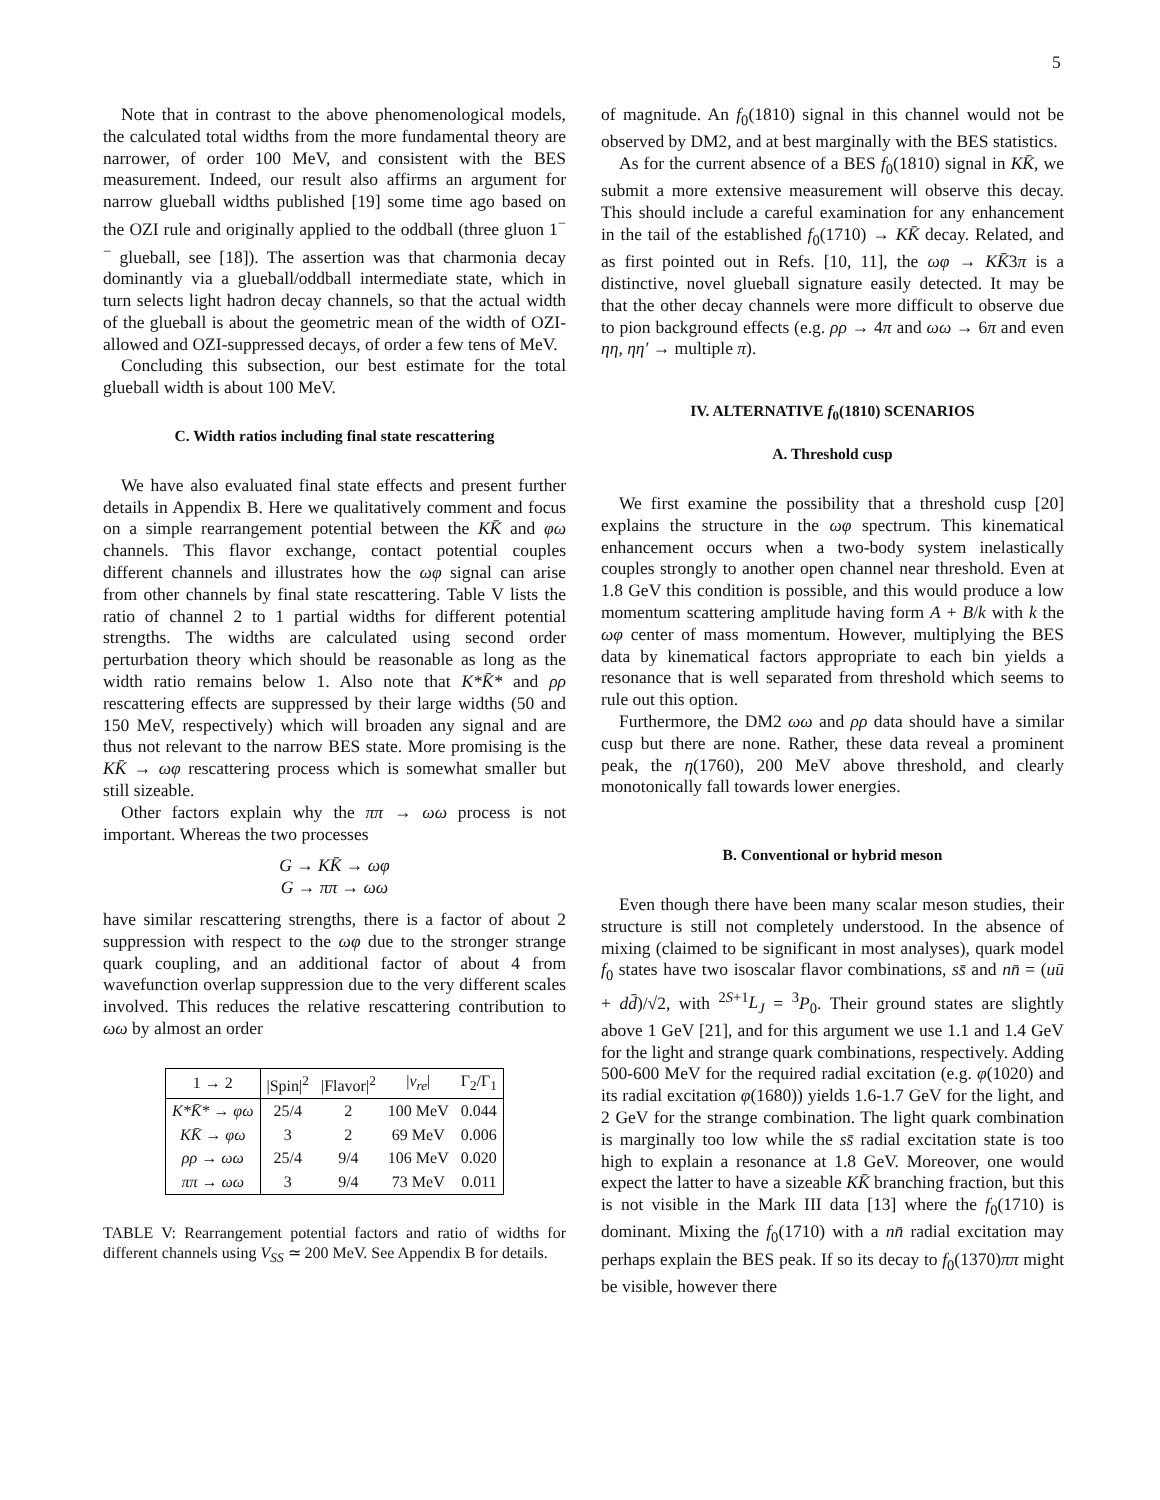5
Note that in contrast to the above phenomenological models, the calculated total widths from the more fundamental theory are narrower, of order 100 MeV, and consistent with the BES measurement. Indeed, our result also affirms an argument for narrow glueball widths published [19] some time ago based on the OZI rule and originally applied to the oddball (three gluon 1<sup>−−</sup> glueball, see [18]). The assertion was that charmonia decay dominantly via a glueball/oddball intermediate state, which in turn selects light hadron decay channels, so that the actual width of the glueball is about the geometric mean of the width of OZI-allowed and OZI-suppressed decays, of order a few tens of MeV.
Concluding this subsection, our best estimate for the total glueball width is about 100 MeV.
C. Width ratios including final state rescattering
We have also evaluated final state effects and present further details in Appendix B. Here we qualitatively comment and focus on a simple rearrangement potential between the KK̄ and φω channels. This flavor exchange, contact potential couples different channels and illustrates how the ωφ signal can arise from other channels by final state rescattering. Table V lists the ratio of channel 2 to 1 partial widths for different potential strengths. The widths are calculated using second order perturbation theory which should be reasonable as long as the width ratio remains below 1. Also note that K*K̄* and ρρ rescattering effects are suppressed by their large widths (50 and 150 MeV, respectively) which will broaden any signal and are thus not relevant to the narrow BES state. More promising is the KK̄ → ωφ rescattering process which is somewhat smaller but still sizeable.
Other factors explain why the ππ → ωω process is not important. Whereas the two processes
G → KK̄ → ωφ
G → ππ → ωω
have similar rescattering strengths, there is a factor of about 2 suppression with respect to the ωφ due to the stronger strange quark coupling, and an additional factor of about 4 from wavefunction overlap suppression due to the very different scales involved. This reduces the relative rescattering contribution to ωω by almost an order
| 1 → 2 | /Spin/<sup>2</sup> | /Flavor/<sup>2</sup> | / v<sub>re</sub> / | Γ<sub>2</sub>/Γ<sub>1</sub> |
| --- | --- | --- | --- | --- |
| K*K̄* → φω | 25/4 | 2 | 100 MeV | 0.044 |
| KK̄ → φω | 3 | 2 | 69 MeV | 0.006 |
| ρρ → ωω | 25/4 | 9/4 | 106 MeV | 0.020 |
| ππ → ωω | 3 | 9/4 | 73 MeV | 0.011 |
TABLE V: Rearrangement potential factors and ratio of widths for different channels using V<sub>SS</sub> ≃ 200 MeV. See Appendix B for details.
of magnitude. An f<sub>0</sub>(1810) signal in this channel would not be observed by DM2, and at best marginally with the BES statistics.
As for the current absence of a BES f<sub>0</sub>(1810) signal in KK̄, we submit a more extensive measurement will observe this decay. This should include a careful examination for any enhancement in the tail of the established f<sub>0</sub>(1710) → KK̄ decay. Related, and as first pointed out in Refs. [10, 11], the ωφ → KK̄3π is a distinctive, novel glueball signature easily detected. It may be that the other decay channels were more difficult to observe due to pion background effects (e.g. ρρ → 4π and ωω → 6π and even ηη, ηη′ → multiple π).
IV. ALTERNATIVE f<sub>0</sub>(1810) SCENARIOS
A. Threshold cusp
We first examine the possibility that a threshold cusp [20] explains the structure in the ωφ spectrum. This kinematical enhancement occurs when a two-body system inelastically couples strongly to another open channel near threshold. Even at 1.8 GeV this condition is possible, and this would produce a low momentum scattering amplitude having form A + B/k with k the ωφ center of mass momentum. However, multiplying the BES data by kinematical factors appropriate to each bin yields a resonance that is well separated from threshold which seems to rule out this option.
Furthermore, the DM2 ωω and ρρ data should have a similar cusp but there are none. Rather, these data reveal a prominent peak, the η(1760), 200 MeV above threshold, and clearly monotonically fall towards lower energies.
B. Conventional or hybrid meson
Even though there have been many scalar meson studies, their structure is still not completely understood. In the absence of mixing (claimed to be significant in most analyses), quark model f<sub>0</sub> states have two isoscalar flavor combinations, ss̄ and nn̄ = (uū + dd̄)/√2, with <sup>2S+1</sup>L<sub>J</sub> = <sup>3</sup>P<sub>0</sub>. Their ground states are slightly above 1 GeV [21], and for this argument we use 1.1 and 1.4 GeV for the light and strange quark combinations, respectively. Adding 500-600 MeV for the required radial excitation (e.g. φ(1020) and its radial excitation φ(1680)) yields 1.6-1.7 GeV for the light, and 2 GeV for the strange combination. The light quark combination is marginally too low while the ss̄ radial excitation state is too high to explain a resonance at 1.8 GeV. Moreover, one would expect the latter to have a sizeable KK̄ branching fraction, but this is not visible in the Mark III data [13] where the f<sub>0</sub>(1710) is dominant. Mixing the f<sub>0</sub>(1710) with a nn̄ radial excitation may perhaps explain the BES peak. If so its decay to f<sub>0</sub>(1370)ππ might be visible, however there